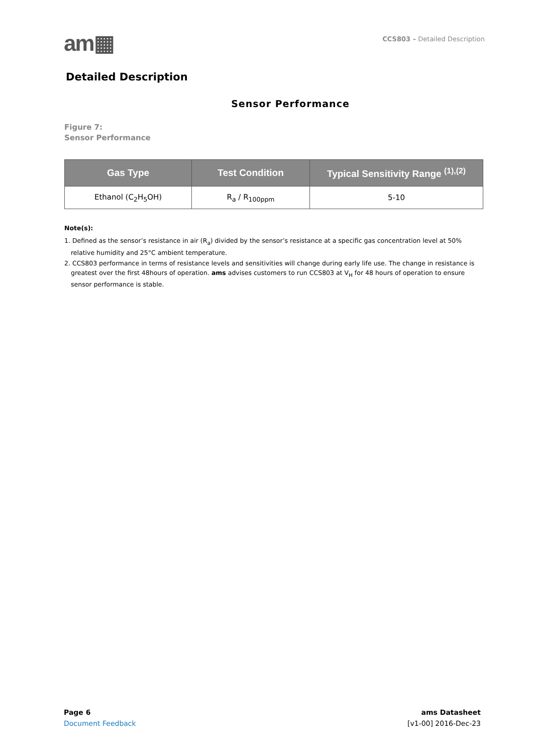am▦
CCS803 – Detailed Description
Detailed Description
Sensor Performance
Figure 7:
Sensor Performance
| Gas Type | Test Condition | Typical Sensitivity Range <sup>(1),(2)</sup> |
| --- | --- | --- |
| Ethanol (C<sub>2</sub>H<sub>5</sub>OH) | R<sub>a</sub> / R<sub>100ppm</sub> | 5-10 |
Note(s):
1. Defined as the sensor’s resistance in air (R<sub>a</sub>) divided by the sensor’s resistance at a specific gas concentration level at 50% relative humidity and 25°C ambient temperature.
2. CCS803 performance in terms of resistance levels and sensitivities will change during early life use. The change in resistance is greatest over the first 48hours of operation. ams advises customers to run CCS803 at V<sub>H</sub> for 48 hours of operation to ensure sensor performance is stable.
Page 6
Document Feedback
ams Datasheet
[v1-00] 2016-Dec-23